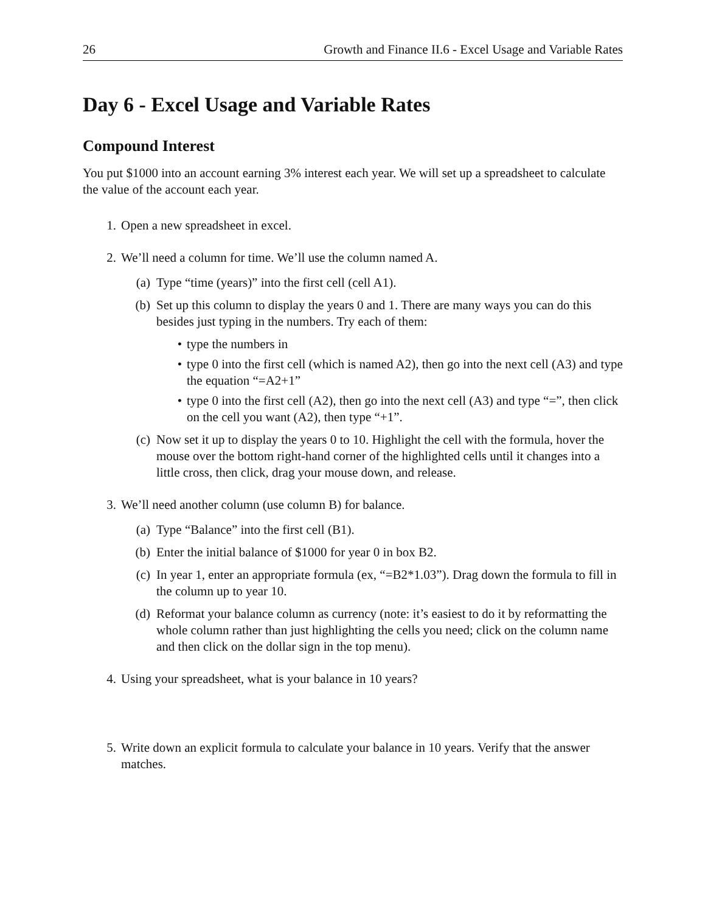26 Growth and Finance II.6 - Excel Usage and Variable Rates
Day 6 - Excel Usage and Variable Rates
Compound Interest
You put $1000 into an account earning 3% interest each year. We will set up a spreadsheet to calculate the value of the account each year.
1. Open a new spreadsheet in excel.
2. We’ll need a column for time. We’ll use the column named A.
(a) Type “time (years)” into the first cell (cell A1).
(b) Set up this column to display the years 0 and 1. There are many ways you can do this besides just typing in the numbers. Try each of them:
• type the numbers in
• type 0 into the first cell (which is named A2), then go into the next cell (A3) and type the equation “=A2+1”
• type 0 into the first cell (A2), then go into the next cell (A3) and type “=”, then click on the cell you want (A2), then type “+1”.
(c) Now set it up to display the years 0 to 10. Highlight the cell with the formula, hover the mouse over the bottom right-hand corner of the highlighted cells until it changes into a little cross, then click, drag your mouse down, and release.
3. We’ll need another column (use column B) for balance.
(a) Type “Balance” into the first cell (B1).
(b) Enter the initial balance of $1000 for year 0 in box B2.
(c) In year 1, enter an appropriate formula (ex, “=B2*1.03”). Drag down the formula to fill in the column up to year 10.
(d) Reformat your balance column as currency (note: it’s easiest to do it by reformatting the whole column rather than just highlighting the cells you need; click on the column name and then click on the dollar sign in the top menu).
4. Using your spreadsheet, what is your balance in 10 years?
5. Write down an explicit formula to calculate your balance in 10 years. Verify that the answer matches.